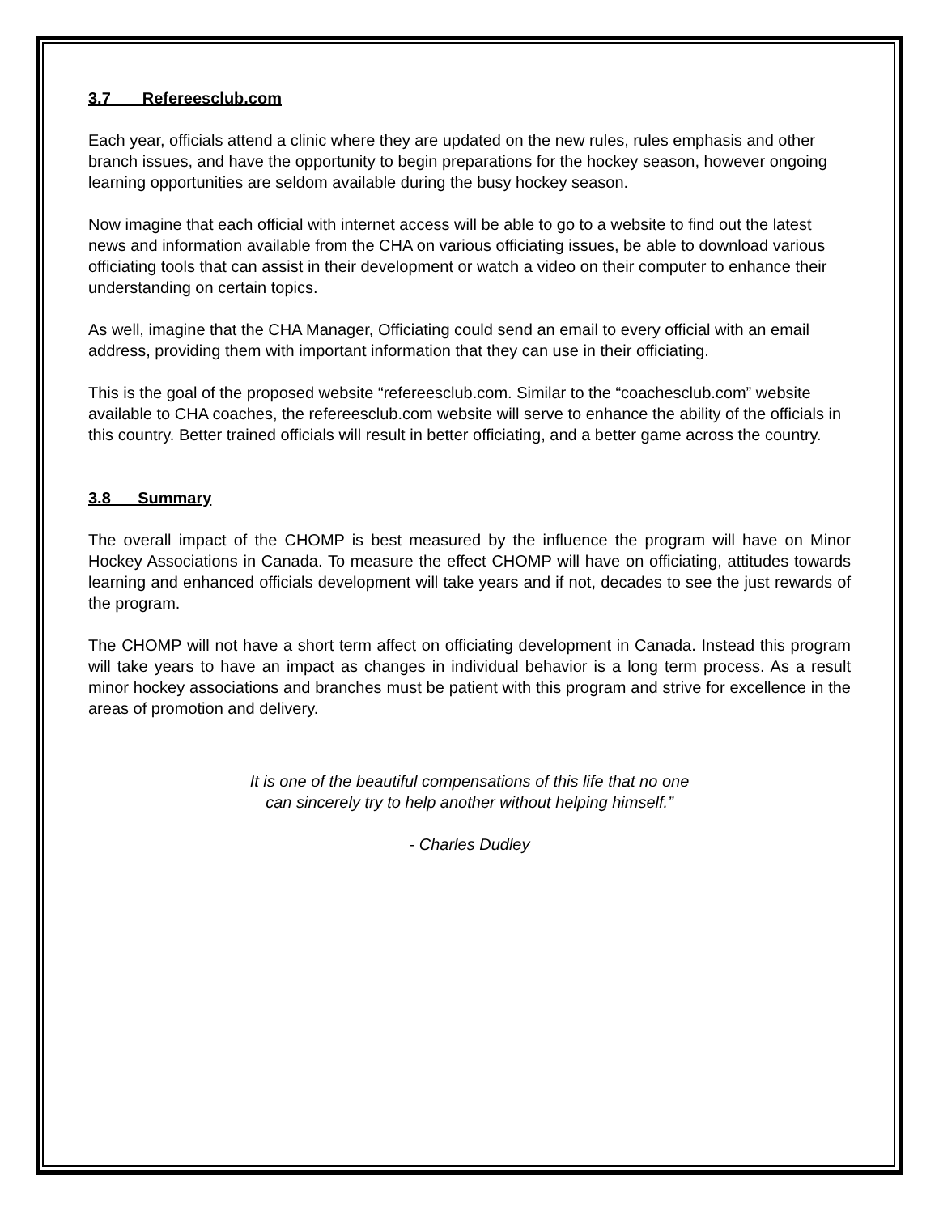3.7 Refereesclub.com
Each year, officials attend a clinic where they are updated on the new rules, rules emphasis and other branch issues, and have the opportunity to begin preparations for the hockey season, however ongoing learning opportunities are seldom available during the busy hockey season.
Now imagine that each official with internet access will be able to go to a website to find out the latest news and information available from the CHA on various officiating issues, be able to download various officiating tools that can assist in their development or watch a video on their computer to enhance their understanding on certain topics.
As well, imagine that the CHA Manager, Officiating could send an email to every official with an email address, providing them with important information that they can use in their officiating.
This is the goal of the proposed website “refereesclub.com. Similar to the “coachesclub.com” website available to CHA coaches, the refereesclub.com website will serve to enhance the ability of the officials in this country. Better trained officials will result in better officiating, and a better game across the country.
3.8 Summary
The overall impact of the CHOMP is best measured by the influence the program will have on Minor Hockey Associations in Canada. To measure the effect CHOMP will have on officiating, attitudes towards learning and enhanced officials development will take years and if not, decades to see the just rewards of the program.
The CHOMP will not have a short term affect on officiating development in Canada. Instead this program will take years to have an impact as changes in individual behavior is a long term process. As a result minor hockey associations and branches must be patient with this program and strive for excellence in the areas of promotion and delivery.
It is one of the beautiful compensations of this life that no one
can sincerely try to help another without helping himself.”
- Charles Dudley